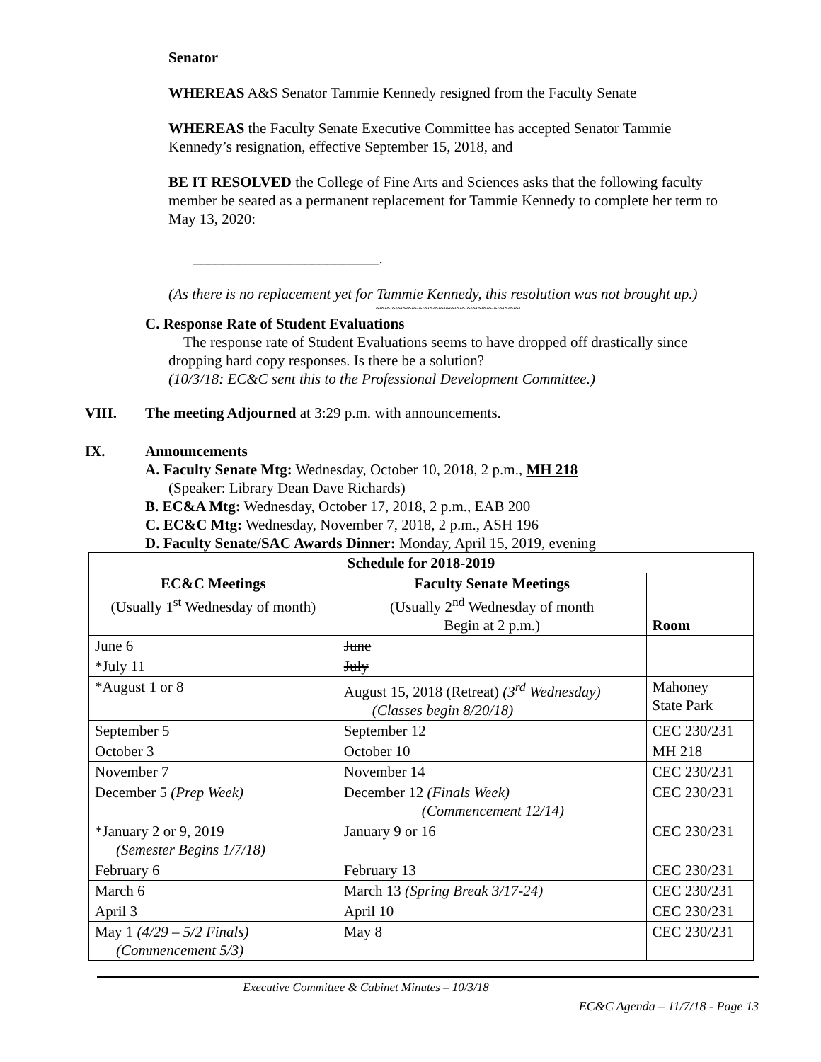Senator
WHEREAS A&S Senator Tammie Kennedy resigned from the Faculty Senate
WHEREAS the Faculty Senate Executive Committee has accepted Senator Tammie Kennedy’s resignation, effective September 15, 2018, and
BE IT RESOLVED the College of Fine Arts and Sciences asks that the following faculty member be seated as a permanent replacement for Tammie Kennedy to complete her term to May 13, 2020:
_________________________.
(As there is no replacement yet for Tammie Kennedy, this resolution was not brought up.)
~~~~~~~~~~~~~~~~~~~~~~~~~~~
C. Response Rate of Student Evaluations
The response rate of Student Evaluations seems to have dropped off drastically since dropping hard copy responses. Is there be a solution?
(10/3/18: EC&C sent this to the Professional Development Committee.)
VIII. The meeting Adjourned at 3:29 p.m. with announcements.
IX. Announcements
A. Faculty Senate Mtg: Wednesday, October 10, 2018, 2 p.m., MH 218
(Speaker: Library Dean Dave Richards)
B. EC&A Mtg: Wednesday, October 17, 2018, 2 p.m., EAB 200
C. EC&C Mtg: Wednesday, November 7, 2018, 2 p.m., ASH 196
D. Faculty Senate/SAC Awards Dinner: Monday, April 15, 2019, evening
| Schedule for 2018-2019 | | |
| --- | --- | --- |
| EC&C Meetings (Usually 1<sup>st</sup> Wednesday of month) | Faculty Senate Meetings (Usually 2<sup>nd</sup> Wednesday of month Begin at 2 p.m.) | Room |
| June 6 | June | |
| *July 11 | July | |
| *August 1 or 8 | August 15, 2018 (Retreat) (3<sup>rd</sup> Wednesday) (Classes begin 8/20/18) | Mahoney State Park |
| September 5 | September 12 | CEC 230/231 |
| October 3 | October 10 | MH 218 |
| November 7 | November 14 | CEC 230/231 |
| December 5 (Prep Week) | December 12 (Finals Week) (Commencement 12/14) | CEC 230/231 |
| *January 2 or 9, 2019 (Semester Begins 1/7/18) | January 9 or 16 | CEC 230/231 |
| February 6 | February 13 | CEC 230/231 |
| March 6 | March 13 (Spring Break 3/17-24) | CEC 230/231 |
| April 3 | April 10 | CEC 230/231 |
| May 1 (4/29 – 5/2 Finals) (Commencement 5/3) | May 8 | CEC 230/231 |
Executive Committee & Cabinet Minutes – 10/3/18
EC&C Agenda – 11/7/18 - Page 13